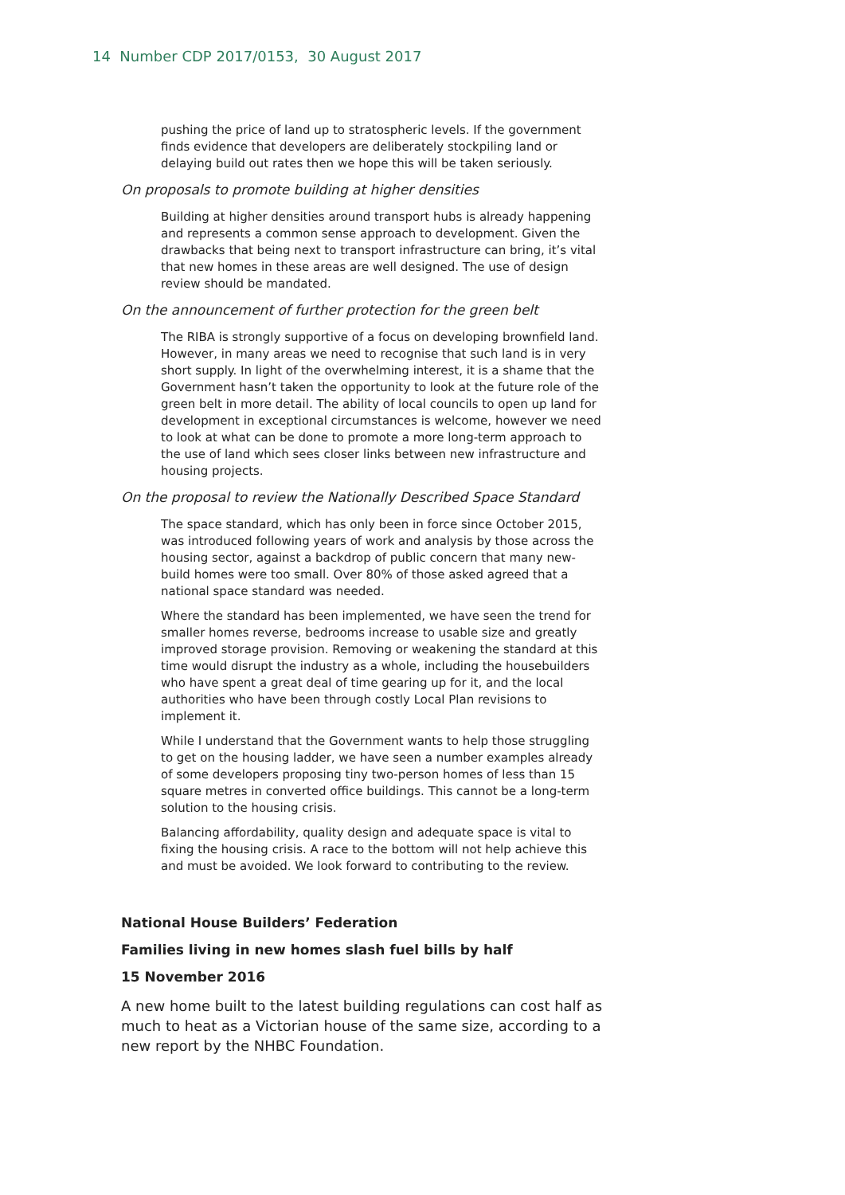14 Number CDP 2017/0153, 30 August 2017
pushing the price of land up to stratospheric levels. If the government finds evidence that developers are deliberately stockpiling land or delaying build out rates then we hope this will be taken seriously.
On proposals to promote building at higher densities
Building at higher densities around transport hubs is already happening and represents a common sense approach to development. Given the drawbacks that being next to transport infrastructure can bring, it’s vital that new homes in these areas are well designed. The use of design review should be mandated.
On the announcement of further protection for the green belt
The RIBA is strongly supportive of a focus on developing brownfield land. However, in many areas we need to recognise that such land is in very short supply. In light of the overwhelming interest, it is a shame that the Government hasn’t taken the opportunity to look at the future role of the green belt in more detail. The ability of local councils to open up land for development in exceptional circumstances is welcome, however we need to look at what can be done to promote a more long-term approach to the use of land which sees closer links between new infrastructure and housing projects.
On the proposal to review the Nationally Described Space Standard
The space standard, which has only been in force since October 2015, was introduced following years of work and analysis by those across the housing sector, against a backdrop of public concern that many new-build homes were too small. Over 80% of those asked agreed that a national space standard was needed.
Where the standard has been implemented, we have seen the trend for smaller homes reverse, bedrooms increase to usable size and greatly improved storage provision. Removing or weakening the standard at this time would disrupt the industry as a whole, including the housebuilders who have spent a great deal of time gearing up for it, and the local authorities who have been through costly Local Plan revisions to implement it.
While I understand that the Government wants to help those struggling to get on the housing ladder, we have seen a number examples already of some developers proposing tiny two-person homes of less than 15 square metres in converted office buildings. This cannot be a long-term solution to the housing crisis.
Balancing affordability, quality design and adequate space is vital to fixing the housing crisis. A race to the bottom will not help achieve this and must be avoided. We look forward to contributing to the review.
National House Builders’ Federation
Families living in new homes slash fuel bills by half
15 November 2016
A new home built to the latest building regulations can cost half as much to heat as a Victorian house of the same size, according to a new report by the NHBC Foundation.